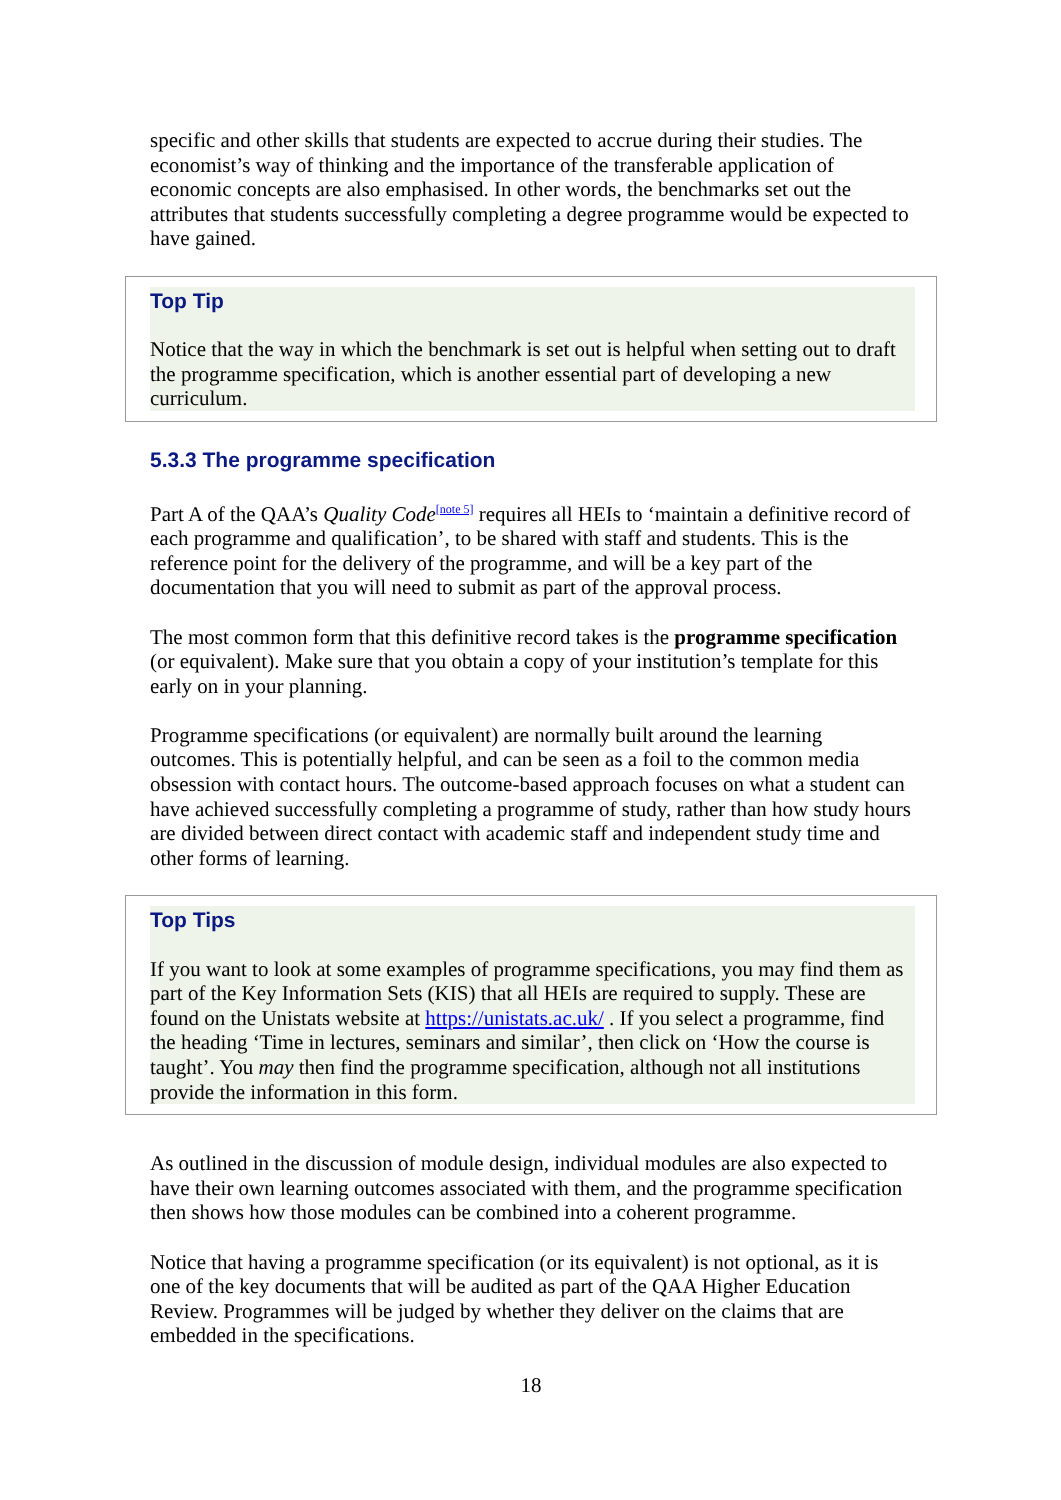specific and other skills that students are expected to accrue during their studies. The economist’s way of thinking and the importance of the transferable application of economic concepts are also emphasised. In other words, the benchmarks set out the attributes that students successfully completing a degree programme would be expected to have gained.
Top Tip
Notice that the way in which the benchmark is set out is helpful when setting out to draft the programme specification, which is another essential part of developing a new curriculum.
5.3.3 The programme specification
Part A of the QAA’s Quality Code<sup>[note 5]</sup> requires all HEIs to ‘maintain a definitive record of each programme and qualification’, to be shared with staff and students. This is the reference point for the delivery of the programme, and will be a key part of the documentation that you will need to submit as part of the approval process.
The most common form that this definitive record takes is the programme specification (or equivalent). Make sure that you obtain a copy of your institution’s template for this early on in your planning.
Programme specifications (or equivalent) are normally built around the learning outcomes. This is potentially helpful, and can be seen as a foil to the common media obsession with contact hours. The outcome-based approach focuses on what a student can have achieved successfully completing a programme of study, rather than how study hours are divided between direct contact with academic staff and independent study time and other forms of learning.
Top Tips
If you want to look at some examples of programme specifications, you may find them as part of the Key Information Sets (KIS) that all HEIs are required to supply. These are found on the Unistats website at https://unistats.ac.uk/ . If you select a programme, find the heading ‘Time in lectures, seminars and similar’, then click on ‘How the course is taught’. You may then find the programme specification, although not all institutions provide the information in this form.
As outlined in the discussion of module design, individual modules are also expected to have their own learning outcomes associated with them, and the programme specification then shows how those modules can be combined into a coherent programme.
Notice that having a programme specification (or its equivalent) is not optional, as it is one of the key documents that will be audited as part of the QAA Higher Education Review. Programmes will be judged by whether they deliver on the claims that are embedded in the specifications.
18